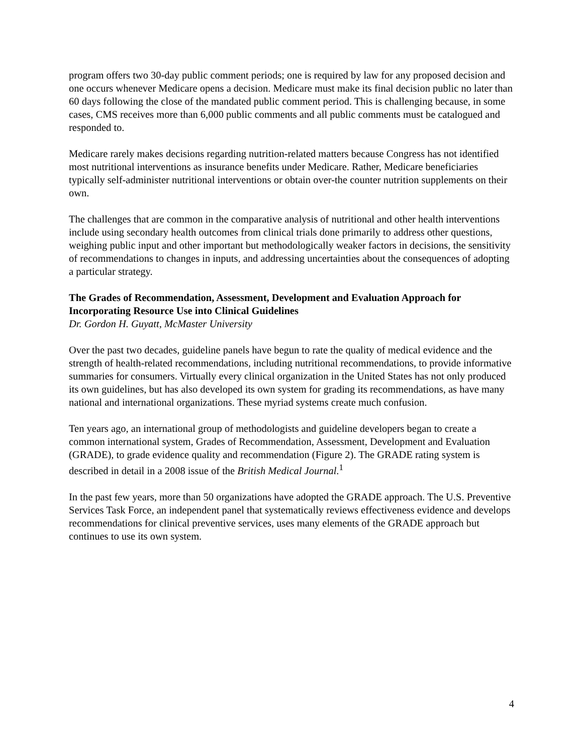program offers two 30-day public comment periods; one is required by law for any proposed decision and one occurs whenever Medicare opens a decision. Medicare must make its final decision public no later than 60 days following the close of the mandated public comment period. This is challenging because, in some cases, CMS receives more than 6,000 public comments and all public comments must be catalogued and responded to.
Medicare rarely makes decisions regarding nutrition-related matters because Congress has not identified most nutritional interventions as insurance benefits under Medicare. Rather, Medicare beneficiaries typically self-administer nutritional interventions or obtain over-the counter nutrition supplements on their own.
The challenges that are common in the comparative analysis of nutritional and other health interventions include using secondary health outcomes from clinical trials done primarily to address other questions, weighing public input and other important but methodologically weaker factors in decisions, the sensitivity of recommendations to changes in inputs, and addressing uncertainties about the consequences of adopting a particular strategy.
The Grades of Recommendation, Assessment, Development and Evaluation Approach for Incorporating Resource Use into Clinical Guidelines
Dr. Gordon H. Guyatt, McMaster University
Over the past two decades, guideline panels have begun to rate the quality of medical evidence and the strength of health-related recommendations, including nutritional recommendations, to provide informative summaries for consumers. Virtually every clinical organization in the United States has not only produced its own guidelines, but has also developed its own system for grading its recommendations, as have many national and international organizations. These myriad systems create much confusion.
Ten years ago, an international group of methodologists and guideline developers began to create a common international system, Grades of Recommendation, Assessment, Development and Evaluation (GRADE), to grade evidence quality and recommendation (Figure 2). The GRADE rating system is described in detail in a 2008 issue of the British Medical Journal.<sup>1</sup>
In the past few years, more than 50 organizations have adopted the GRADE approach. The U.S. Preventive Services Task Force, an independent panel that systematically reviews effectiveness evidence and develops recommendations for clinical preventive services, uses many elements of the GRADE approach but continues to use its own system.
4